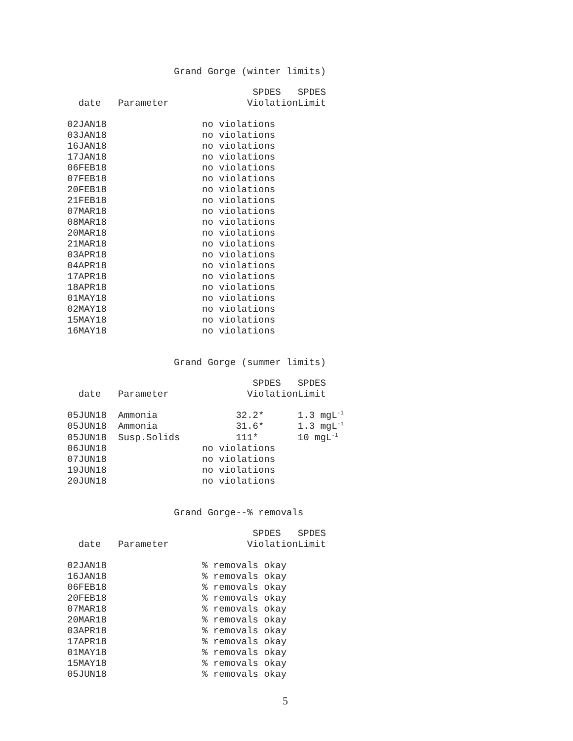Grand Gorge (winter limits)
| | | SPDES | SPDES |
| --- | --- | --- | --- |
| date | Parameter | Violation | Limit |
| 02JAN18 | | no violations | |
| 03JAN18 | | no violations | |
| 16JAN18 | | no violations | |
| 17JAN18 | | no violations | |
| 06FEB18 | | no violations | |
| 07FEB18 | | no violations | |
| 20FEB18 | | no violations | |
| 21FEB18 | | no violations | |
| 07MAR18 | | no violations | |
| 08MAR18 | | no violations | |
| 20MAR18 | | no violations | |
| 21MAR18 | | no violations | |
| 03APR18 | | no violations | |
| 04APR18 | | no violations | |
| 17APR18 | | no violations | |
| 18APR18 | | no violations | |
| 01MAY18 | | no violations | |
| 02MAY18 | | no violations | |
| 15MAY18 | | no violations | |
| 16MAY18 | | no violations | |
Grand Gorge (summer limits)
| | | SPDES | SPDES |
| --- | --- | --- | --- |
| date | Parameter | Violation | Limit |
| 05JUN18 | Ammonia | 32.2* | 1.3 mgL<sup>-1</sup> |
| 05JUN18 | Ammonia | 31.6* | 1.3 mgL<sup>-1</sup> |
| 05JUN18 | Susp.Solids | 111* | 10 mgL<sup>-1</sup> |
| 06JUN18 | | no violations | |
| 07JUN18 | | no violations | |
| 19JUN18 | | no violations | |
| 20JUN18 | | no violations | |
Grand Gorge--% removals
| | | SPDES | SPDES |
| --- | --- | --- | --- |
| date | Parameter | Violation | Limit |
| 02JAN18 | | % removals okay | |
| 16JAN18 | | % removals okay | |
| 06FEB18 | | % removals okay | |
| 20FEB18 | | % removals okay | |
| 07MAR18 | | % removals okay | |
| 20MAR18 | | % removals okay | |
| 03APR18 | | % removals okay | |
| 17APR18 | | % removals okay | |
| 01MAY18 | | % removals okay | |
| 15MAY18 | | % removals okay | |
| 05JUN18 | | % removals okay | |
5